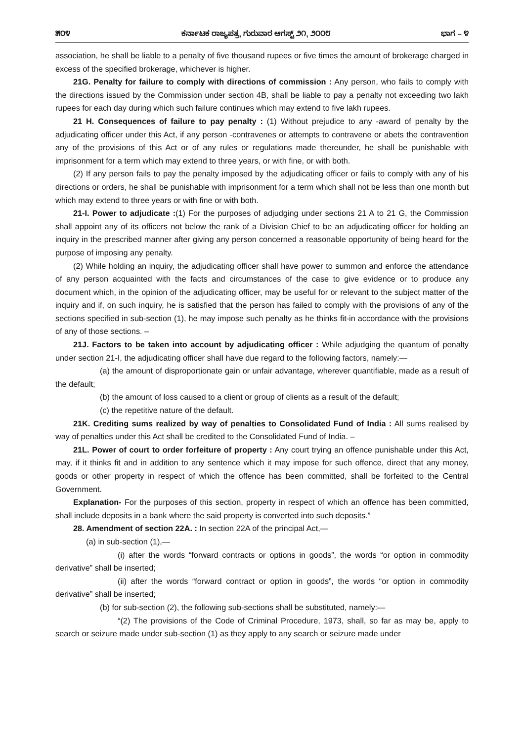೫೦೪ ಕರ್ನಾಟಕ ರಾಜ್ಯಪತ್ರ, ಗುರುವಾರ ಆಗಸ್ಟ್ ೨೧, ೨೦೦೮ ಭಾಗ – ೪
association, he shall be liable to a penalty of five thousand rupees or five times the amount of brokerage charged in excess of the specified brokerage, whichever is higher.
21G. Penalty for failure to comply with directions of commission : Any person, who fails to comply with the directions issued by the Commission under section 4B, shall be liable to pay a penalty not exceeding two lakh rupees for each day during which such failure continues which may extend to five lakh rupees.
21 H. Consequences of failure to pay penalty : (1) Without prejudice to any -award of penalty by the adjudicating officer under this Act, if any person -contravenes or attempts to contravene or abets the contravention any of the provisions of this Act or of any rules or regulations made thereunder, he shall be punishable with imprisonment for a term which may extend to three years, or with fine, or with both.
(2) If any person fails to pay the penalty imposed by the adjudicating officer or fails to comply with any of his directions or orders, he shall be punishable with imprisonment for a term which shall not be less than one month but which may extend to three years or with fine or with both.
21-I. Power to adjudicate :(1) For the purposes of adjudging under sections 21 A to 21 G, the Commission shall appoint any of its officers not below the rank of a Division Chief to be an adjudicating officer for holding an inquiry in the prescribed manner after giving any person concerned a reasonable opportunity of being heard for the purpose of imposing any penalty.
(2) While holding an inquiry, the adjudicating officer shall have power to summon and enforce the attendance of any person acquainted with the facts and circumstances of the case to give evidence or to produce any document which, in the opinion of the adjudicating officer, may be useful for or relevant to the subject matter of the inquiry and if, on such inquiry, he is satisfied that the person has failed to comply with the provisions of any of the sections specified in sub-section (1), he may impose such penalty as he thinks fit-in accordance with the provisions of any of those sections. –
21J. Factors to be taken into account by adjudicating officer : While adjudging the quantum of penalty under section 21-I, the adjudicating officer shall have due regard to the following factors, namely:—
(a) the amount of disproportionate gain or unfair advantage, wherever quantifiable, made as a result of the default;
(b) the amount of loss caused to a client or group of clients as a result of the default;
(c) the repetitive nature of the default.
21K. Crediting sums realized by way of penalties to Consolidated Fund of India : All sums realised by way of penalties under this Act shall be credited to the Consolidated Fund of India. –
21L. Power of court to order forfeiture of property : Any court trying an offence punishable under this Act, may, if it thinks fit and in addition to any sentence which it may impose for such offence, direct that any money, goods or other property in respect of which the offence has been committed, shall be forfeited to the Central Government.
Explanation- For the purposes of this section, property in respect of which an offence has been committed, shall include deposits in a bank where the said property is converted into such deposits.”
28. Amendment of section 22A. : In section 22A of the principal Act,—
(a) in sub-section (1),—
(i) after the words “forward contracts or options in goods”, the words “or option in commodity derivative” shall be inserted;
(ii) after the words “forward contract or option in goods”, the words “or option in commodity derivative” shall be inserted;
(b) for sub-section (2), the following sub-sections shall be substituted, namely:—
“(2) The provisions of the Code of Criminal Procedure, 1973, shall, so far as may be, apply to search or seizure made under sub-section (1) as they apply to any search or seizure made under